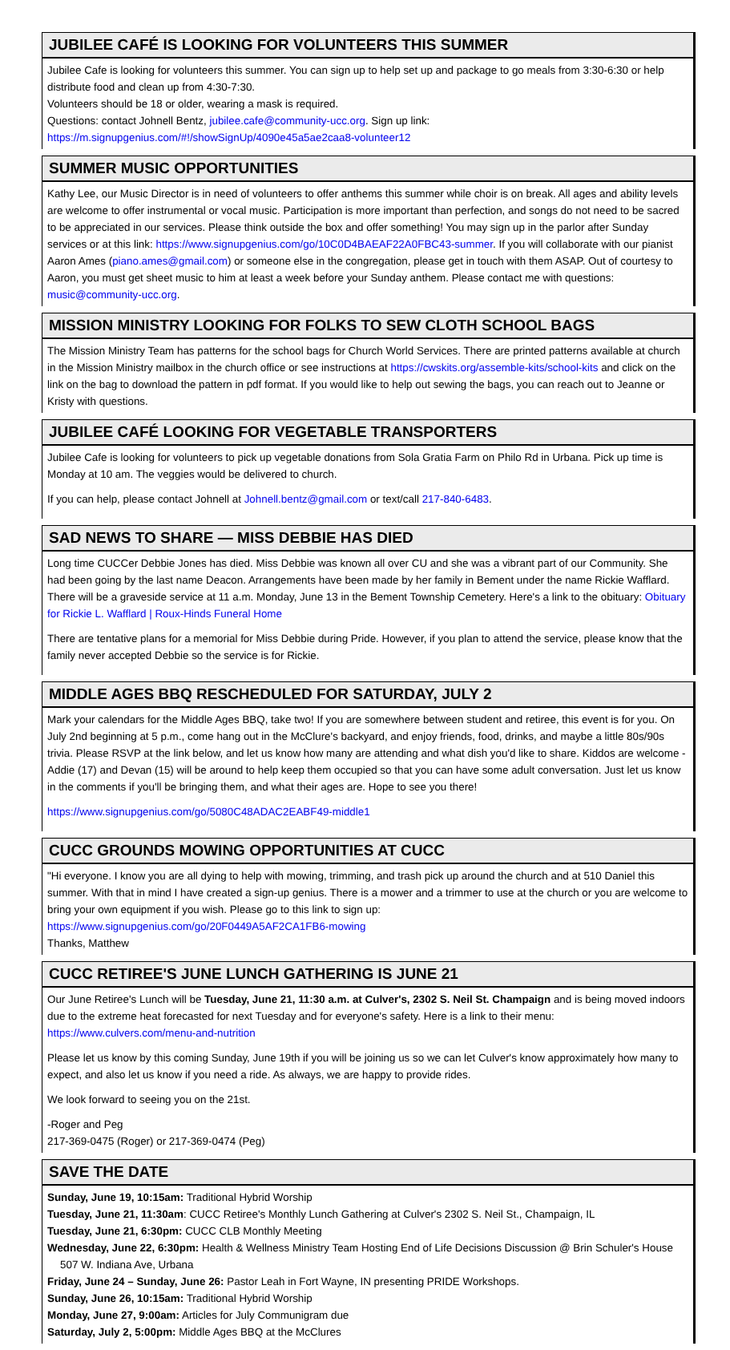JUBILEE CAFÉ IS LOOKING FOR VOLUNTEERS THIS SUMMER
Jubilee Cafe is looking for volunteers this summer. You can sign up to help set up and package to go meals from 3:30-6:30 or help distribute food and clean up from 4:30-7:30.
Volunteers should be 18 or older, wearing a mask is required.
Questions: contact Johnell Bentz, jubilee.cafe@community-ucc.org. Sign up link: https://m.signupgenius.com/#!/showSignUp/4090e45a5ae2caa8-volunteer12
SUMMER MUSIC OPPORTUNITIES
Kathy Lee, our Music Director is in need of volunteers to offer anthems this summer while choir is on break. All ages and ability levels are welcome to offer instrumental or vocal music. Participation is more important than perfection, and songs do not need to be sacred to be appreciated in our services. Please think outside the box and offer something! You may sign up in the parlor after Sunday services or at this link: https://www.signupgenius.com/go/10C0D4BAEAF22A0FBC43-summer. If you will collaborate with our pianist Aaron Ames (piano.ames@gmail.com) or someone else in the congregation, please get in touch with them ASAP. Out of courtesy to Aaron, you must get sheet music to him at least a week before your Sunday anthem. Please contact me with questions: music@community-ucc.org.
MISSION MINISTRY LOOKING FOR FOLKS TO SEW CLOTH SCHOOL BAGS
The Mission Ministry Team has patterns for the school bags for Church World Services. There are printed patterns available at church in the Mission Ministry mailbox in the church office or see instructions at https://cwskits.org/assemble-kits/school-kits and click on the link on the bag to download the pattern in pdf format. If you would like to help out sewing the bags, you can reach out to Jeanne or Kristy with questions.
JUBILEE CAFÉ LOOKING FOR VEGETABLE TRANSPORTERS
Jubilee Cafe is looking for volunteers to pick up vegetable donations from Sola Gratia Farm on Philo Rd in Urbana. Pick up time is Monday at 10 am. The veggies would be delivered to church.
If you can help, please contact Johnell at Johnell.bentz@gmail.com or text/call 217-840-6483.
SAD NEWS TO SHARE — MISS DEBBIE HAS DIED
Long time CUCCer Debbie Jones has died. Miss Debbie was known all over CU and she was a vibrant part of our Community. She had been going by the last name Deacon. Arrangements have been made by her family in Bement under the name Rickie Wafflard. There will be a graveside service at 11 a.m. Monday, June 13 in the Bement Township Cemetery. Here's a link to the obituary: Obituary for Rickie L. Wafflard | Roux-Hinds Funeral Home
There are tentative plans for a memorial for Miss Debbie during Pride. However, if you plan to attend the service, please know that the family never accepted Debbie so the service is for Rickie.
MIDDLE AGES BBQ RESCHEDULED FOR SATURDAY, JULY 2
Mark your calendars for the Middle Ages BBQ, take two! If you are somewhere between student and retiree, this event is for you. On July 2nd beginning at 5 p.m., come hang out in the McClure's backyard, and enjoy friends, food, drinks, and maybe a little 80s/90s trivia. Please RSVP at the link below, and let us know how many are attending and what dish you'd like to share. Kiddos are welcome - Addie (17) and Devan (15) will be around to help keep them occupied so that you can have some adult conversation. Just let us know in the comments if you'll be bringing them, and what their ages are. Hope to see you there!
https://www.signupgenius.com/go/5080C48ADAC2EABF49-middle1
CUCC GROUNDS MOWING OPPORTUNITIES AT CUCC
"Hi everyone. I know you are all dying to help with mowing, trimming, and trash pick up around the church and at 510 Daniel this summer. With that in mind I have created a sign-up genius. There is a mower and a trimmer to use at the church or you are welcome to bring your own equipment if you wish. Please go to this link to sign up:
https://www.signupgenius.com/go/20F0449A5AF2CA1FB6-mowing
Thanks, Matthew
CUCC RETIREE'S JUNE LUNCH GATHERING IS JUNE 21
Our June Retiree's Lunch will be Tuesday, June 21, 11:30 a.m. at Culver's, 2302 S. Neil St. Champaign and is being moved indoors due to the extreme heat forecasted for next Tuesday and for everyone's safety. Here is a link to their menu: https://www.culvers.com/menu-and-nutrition
Please let us know by this coming Sunday, June 19th if you will be joining us so we can let Culver's know approximately how many to expect, and also let us know if you need a ride. As always, we are happy to provide rides.
We look forward to seeing you on the 21st.
-Roger and Peg
217-369-0475 (Roger) or 217-369-0474 (Peg)
SAVE THE DATE
Sunday, June 19, 10:15am: Traditional Hybrid Worship
Tuesday, June 21, 11:30am: CUCC Retiree's Monthly Lunch Gathering at Culver's 2302 S. Neil St., Champaign, IL
Tuesday, June 21, 6:30pm: CUCC CLB Monthly Meeting
Wednesday, June 22, 6:30pm: Health & Wellness Ministry Team Hosting End of Life Decisions Discussion @ Brin Schuler's House 507 W. Indiana Ave, Urbana
Friday, June 24 – Sunday, June 26: Pastor Leah in Fort Wayne, IN presenting PRIDE Workshops.
Sunday, June 26, 10:15am: Traditional Hybrid Worship
Monday, June 27, 9:00am: Articles for July Communigram due
Saturday, July 2, 5:00pm: Middle Ages BBQ at the McClures